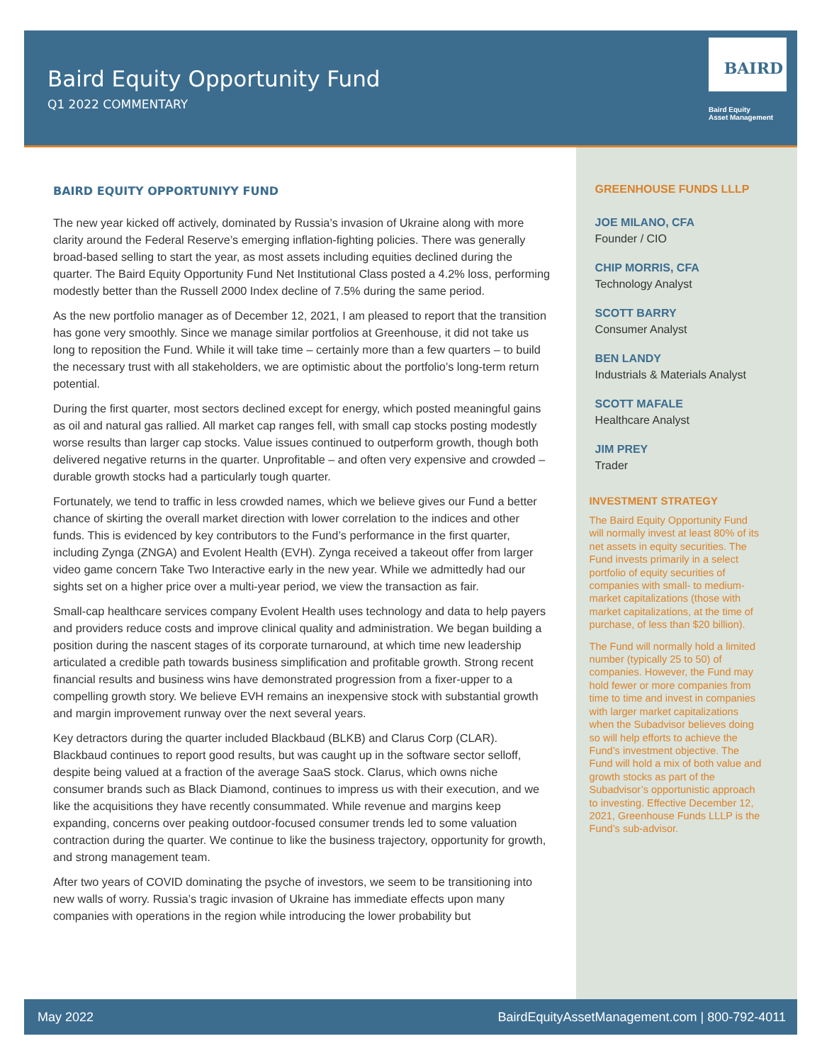Baird Equity Opportunity Fund
Q1 2022 COMMENTARY
BAIRD
Baird Equity
Asset Management
BAIRD EQUITY OPPORTUNIYY FUND
The new year kicked off actively, dominated by Russia’s invasion of Ukraine along with more clarity around the Federal Reserve’s emerging inflation-fighting policies. There was generally broad-based selling to start the year, as most assets including equities declined during the quarter. The Baird Equity Opportunity Fund Net Institutional Class posted a 4.2% loss, performing modestly better than the Russell 2000 Index decline of 7.5% during the same period.
As the new portfolio manager as of December 12, 2021, I am pleased to report that the transition has gone very smoothly. Since we manage similar portfolios at Greenhouse, it did not take us long to reposition the Fund. While it will take time – certainly more than a few quarters – to build the necessary trust with all stakeholders, we are optimistic about the portfolio’s long-term return potential.
During the first quarter, most sectors declined except for energy, which posted meaningful gains as oil and natural gas rallied. All market cap ranges fell, with small cap stocks posting modestly worse results than larger cap stocks. Value issues continued to outperform growth, though both delivered negative returns in the quarter. Unprofitable – and often very expensive and crowded – durable growth stocks had a particularly tough quarter.
Fortunately, we tend to traffic in less crowded names, which we believe gives our Fund a better chance of skirting the overall market direction with lower correlation to the indices and other funds. This is evidenced by key contributors to the Fund’s performance in the first quarter, including Zynga (ZNGA) and Evolent Health (EVH). Zynga received a takeout offer from larger video game concern Take Two Interactive early in the new year. While we admittedly had our sights set on a higher price over a multi-year period, we view the transaction as fair.
Small-cap healthcare services company Evolent Health uses technology and data to help payers and providers reduce costs and improve clinical quality and administration. We began building a position during the nascent stages of its corporate turnaround, at which time new leadership articulated a credible path towards business simplification and profitable growth. Strong recent financial results and business wins have demonstrated progression from a fixer-upper to a compelling growth story. We believe EVH remains an inexpensive stock with substantial growth and margin improvement runway over the next several years.
Key detractors during the quarter included Blackbaud (BLKB) and Clarus Corp (CLAR). Blackbaud continues to report good results, but was caught up in the software sector selloff, despite being valued at a fraction of the average SaaS stock. Clarus, which owns niche consumer brands such as Black Diamond, continues to impress us with their execution, and we like the acquisitions they have recently consummated. While revenue and margins keep expanding, concerns over peaking outdoor-focused consumer trends led to some valuation contraction during the quarter. We continue to like the business trajectory, opportunity for growth, and strong management team.
After two years of COVID dominating the psyche of investors, we seem to be transitioning into new walls of worry. Russia’s tragic invasion of Ukraine has immediate effects upon many companies with operations in the region while introducing the lower probability but
GREENHOUSE FUNDS LLLP
JOE MILANO, CFA
Founder / CIO
CHIP MORRIS, CFA
Technology Analyst
SCOTT BARRY
Consumer Analyst
BEN LANDY
Industrials & Materials Analyst
SCOTT MAFALE
Healthcare Analyst
JIM PREY
Trader
INVESTMENT STRATEGY
The Baird Equity Opportunity Fund will normally invest at least 80% of its net assets in equity securities. The Fund invests primarily in a select portfolio of equity securities of companies with small- to medium-market capitalizations (those with market capitalizations, at the time of purchase, of less than $20 billion).
The Fund will normally hold a limited number (typically 25 to 50) of companies. However, the Fund may hold fewer or more companies from time to time and invest in companies with larger market capitalizations when the Subadvisor believes doing so will help efforts to achieve the Fund’s investment objective. The Fund will hold a mix of both value and growth stocks as part of the Subadvisor’s opportunistic approach to investing. Effective December 12, 2021, Greenhouse Funds LLLP is the Fund’s sub-advisor.
May 2022 BairdEquityAssetManagement.com | 800-792-4011